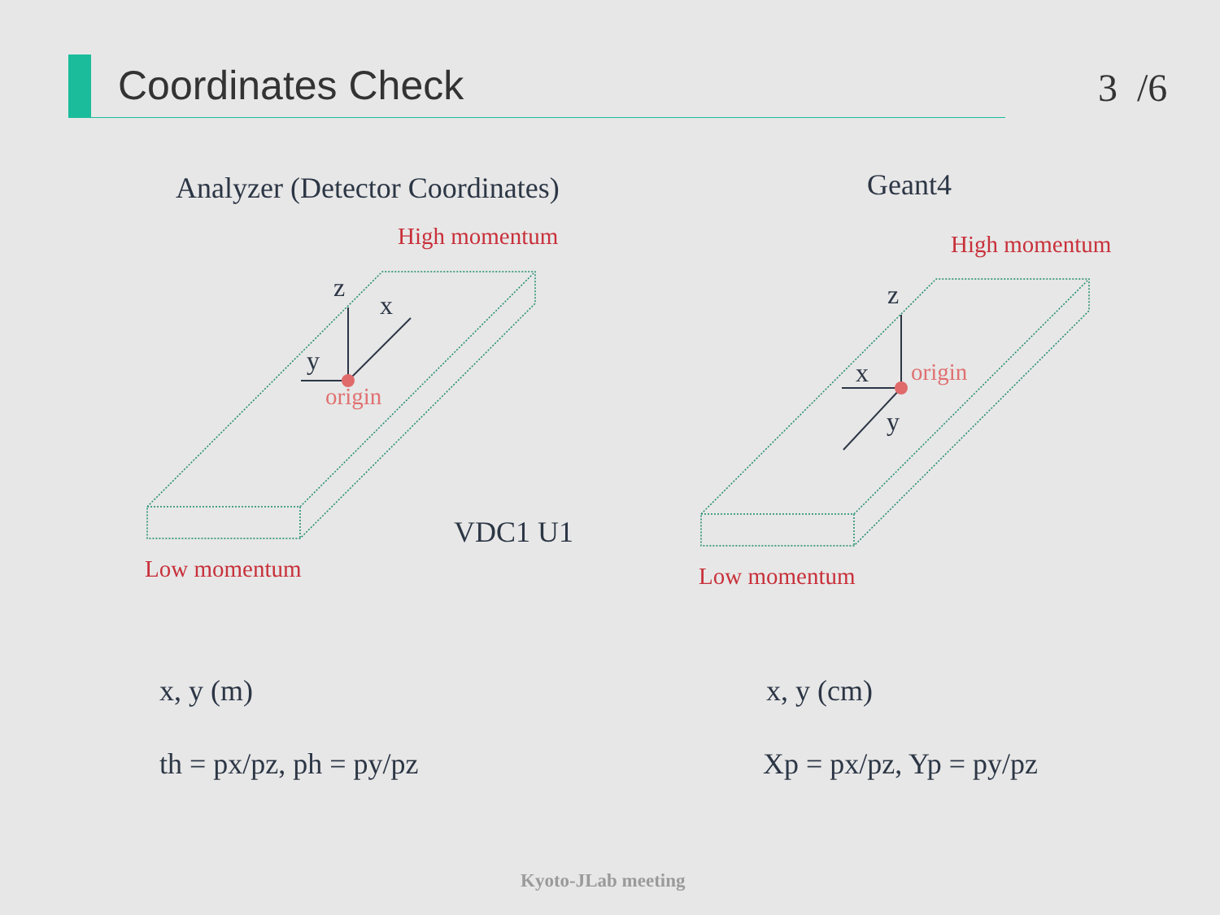Coordinates Check 3 /6
Analyzer (Detector Coordinates) Geant4
High momentum High momentum
z
x
y
origin
z
x
y
origin
Low momentum Low momentum
VDC1 U1
x, y (m) x, y (cm)
th = px/pz, ph = py/pz Xp = px/pz, Yp = py/pz
Kyoto-JLab meeting